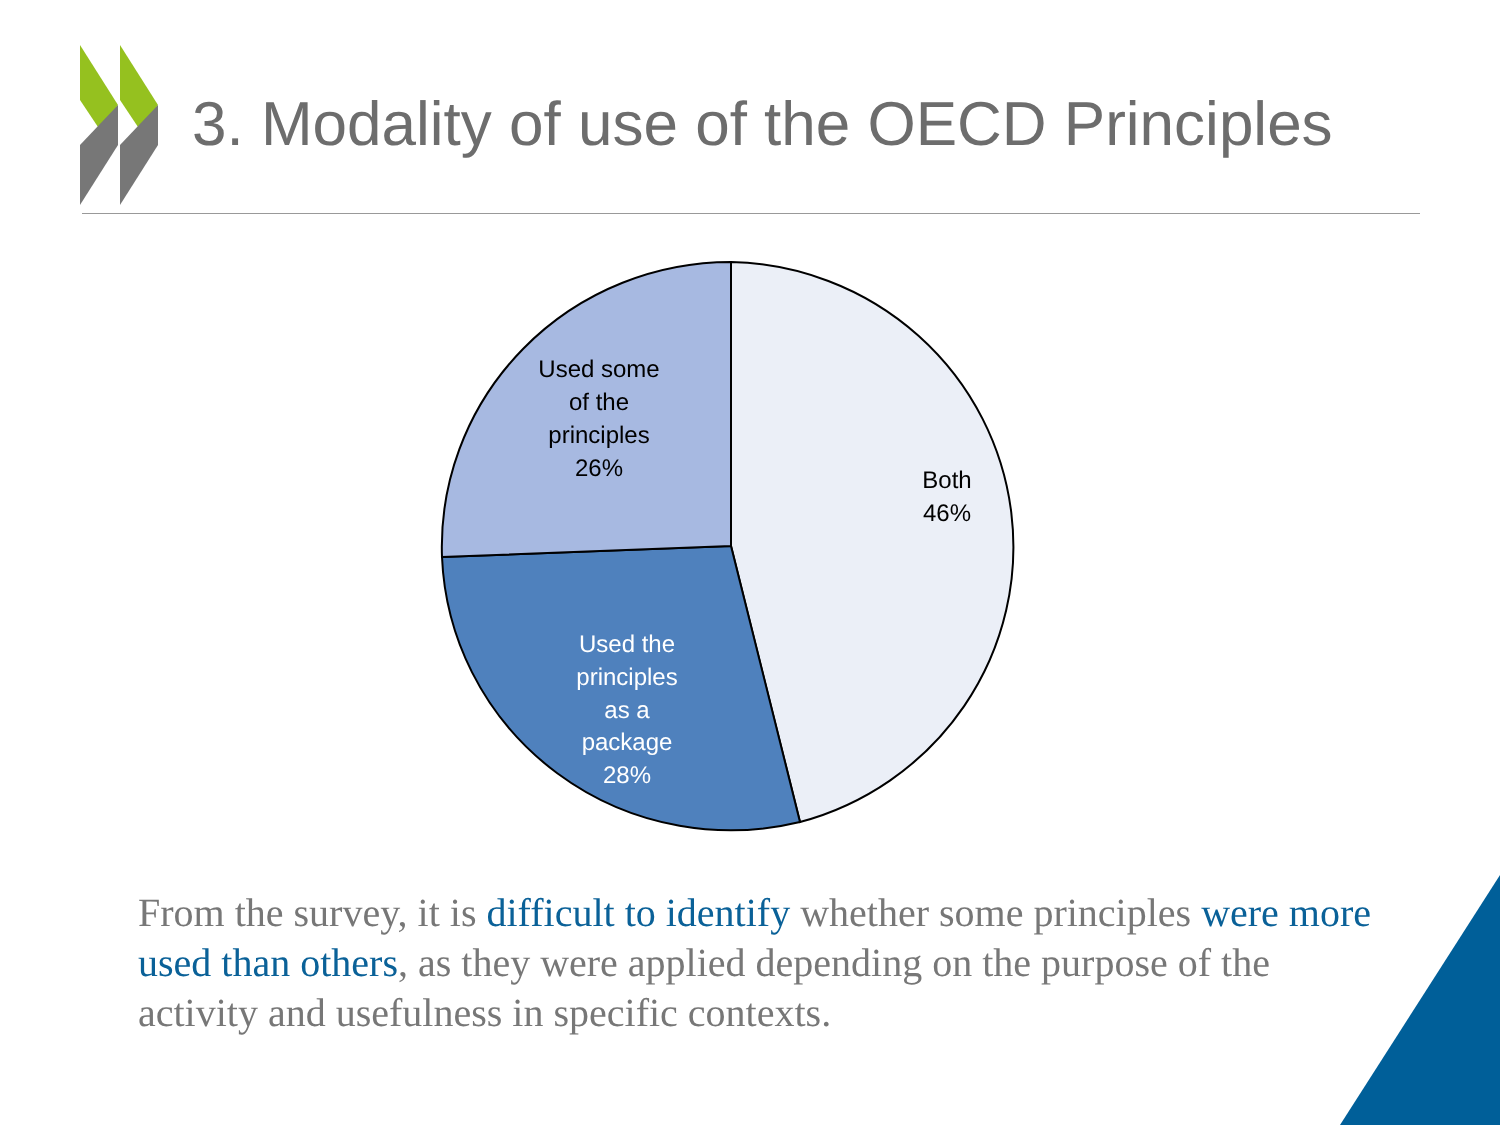3. Modality of use of the OECD Principles
Both
46%
Used some
of the
principles
26%
Used the
principles
as a
package
28%
From the survey, it is difficult to identify whether some principles were more used than others, as they were applied depending on the purpose of the activity and usefulness in specific contexts.